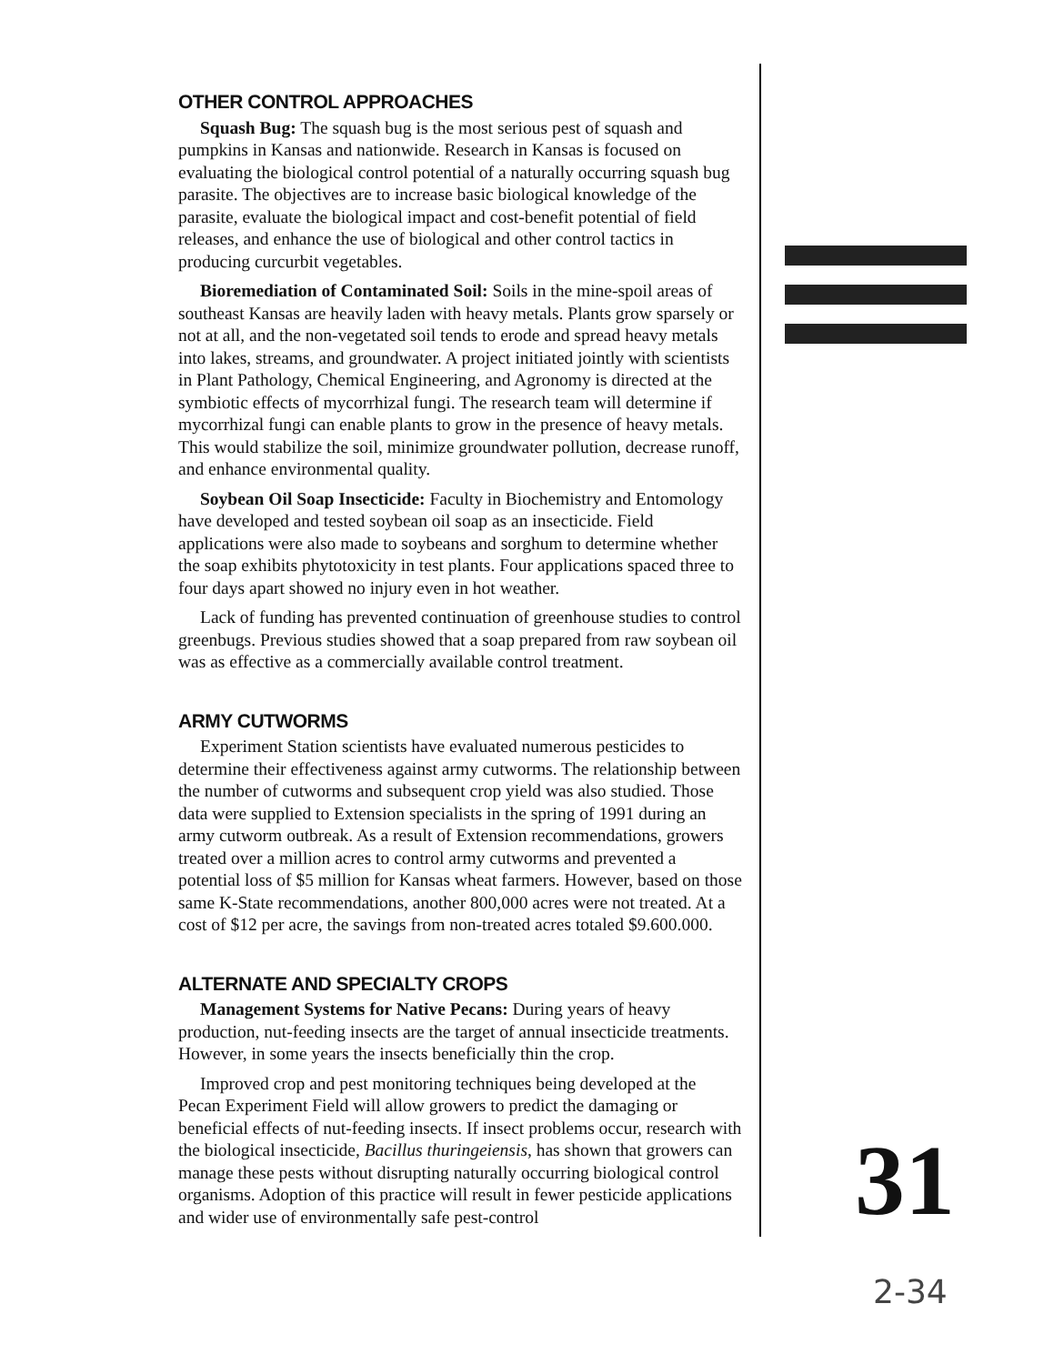OTHER CONTROL APPROACHES
Squash Bug: The squash bug is the most serious pest of squash and pumpkins in Kansas and nationwide. Research in Kansas is focused on evaluating the biological control potential of a naturally occurring squash bug parasite. The objectives are to increase basic biological knowledge of the parasite, evaluate the biological impact and cost-benefit potential of field releases, and enhance the use of biological and other control tactics in producing curcurbit vegetables.
Bioremediation of Contaminated Soil: Soils in the mine-spoil areas of southeast Kansas are heavily laden with heavy metals. Plants grow sparsely or not at all, and the non-vegetated soil tends to erode and spread heavy metals into lakes, streams, and groundwater. A project initiated jointly with scientists in Plant Pathology, Chemical Engineering, and Agronomy is directed at the symbiotic effects of mycorrhizal fungi. The research team will determine if mycorrhizal fungi can enable plants to grow in the presence of heavy metals. This would stabilize the soil, minimize groundwater pollution, decrease runoff, and enhance environmental quality.
Soybean Oil Soap Insecticide: Faculty in Biochemistry and Entomology have developed and tested soybean oil soap as an insecticide. Field applications were also made to soybeans and sorghum to determine whether the soap exhibits phytotoxicity in test plants. Four applications spaced three to four days apart showed no injury even in hot weather.
Lack of funding has prevented continuation of greenhouse studies to control greenbugs. Previous studies showed that a soap prepared from raw soybean oil was as effective as a commercially available control treatment.
ARMY CUTWORMS
Experiment Station scientists have evaluated numerous pesticides to determine their effectiveness against army cutworms. The relationship between the number of cutworms and subsequent crop yield was also studied. Those data were supplied to Extension specialists in the spring of 1991 during an army cutworm outbreak. As a result of Extension recommendations, growers treated over a million acres to control army cutworms and prevented a potential loss of $5 million for Kansas wheat farmers. However, based on those same K-State recommendations, another 800,000 acres were not treated. At a cost of $12 per acre, the savings from non-treated acres totaled $9.600.000.
ALTERNATE AND SPECIALTY CROPS
Management Systems for Native Pecans: During years of heavy production, nut-feeding insects are the target of annual insecticide treatments. However, in some years the insects beneficially thin the crop.
Improved crop and pest monitoring techniques being developed at the Pecan Experiment Field will allow growers to predict the damaging or beneficial effects of nut-feeding insects. If insect problems occur, research with the biological insecticide, Bacillus thuringeiensis, has shown that growers can manage these pests without disrupting naturally occurring biological control organisms. Adoption of this practice will result in fewer pesticide applications and wider use of environmentally safe pest-control
31
2-34